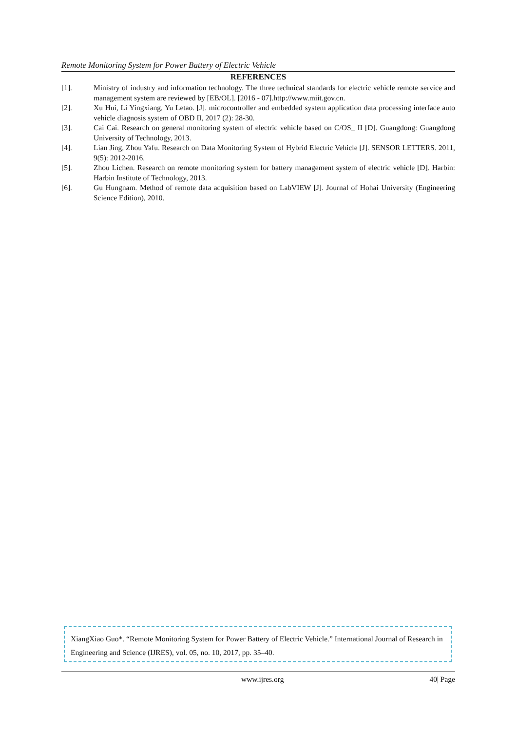Remote Monitoring System for Power Battery of Electric Vehicle
REFERENCES
[1]. Ministry of industry and information technology. The three technical standards for electric vehicle remote service and management system are reviewed by [EB/OL]. [2016 - 07].http://www.miit.gov.cn.
[2]. Xu Hui, Li Yingxiang, Yu Letao. [J]. microcontroller and embedded system application data processing interface auto vehicle diagnosis system of OBD II, 2017 (2): 28-30.
[3]. Cai Cai. Research on general monitoring system of electric vehicle based on C/OS_ II [D]. Guangdong: Guangdong University of Technology, 2013.
[4]. Lian Jing, Zhou Yafu. Research on Data Monitoring System of Hybrid Electric Vehicle [J]. SENSOR LETTERS. 2011, 9(5): 2012-2016.
[5]. Zhou Lichen. Research on remote monitoring system for battery management system of electric vehicle [D]. Harbin: Harbin Institute of Technology, 2013.
[6]. Gu Hungnam. Method of remote data acquisition based on LabVIEW [J]. Journal of Hohai University (Engineering Science Edition), 2010.
XiangXiao Guo*. “Remote Monitoring System for Power Battery of Electric Vehicle.” International Journal of Research in Engineering and Science (IJRES), vol. 05, no. 10, 2017, pp. 35–40.
www.ijres.org 40| Page